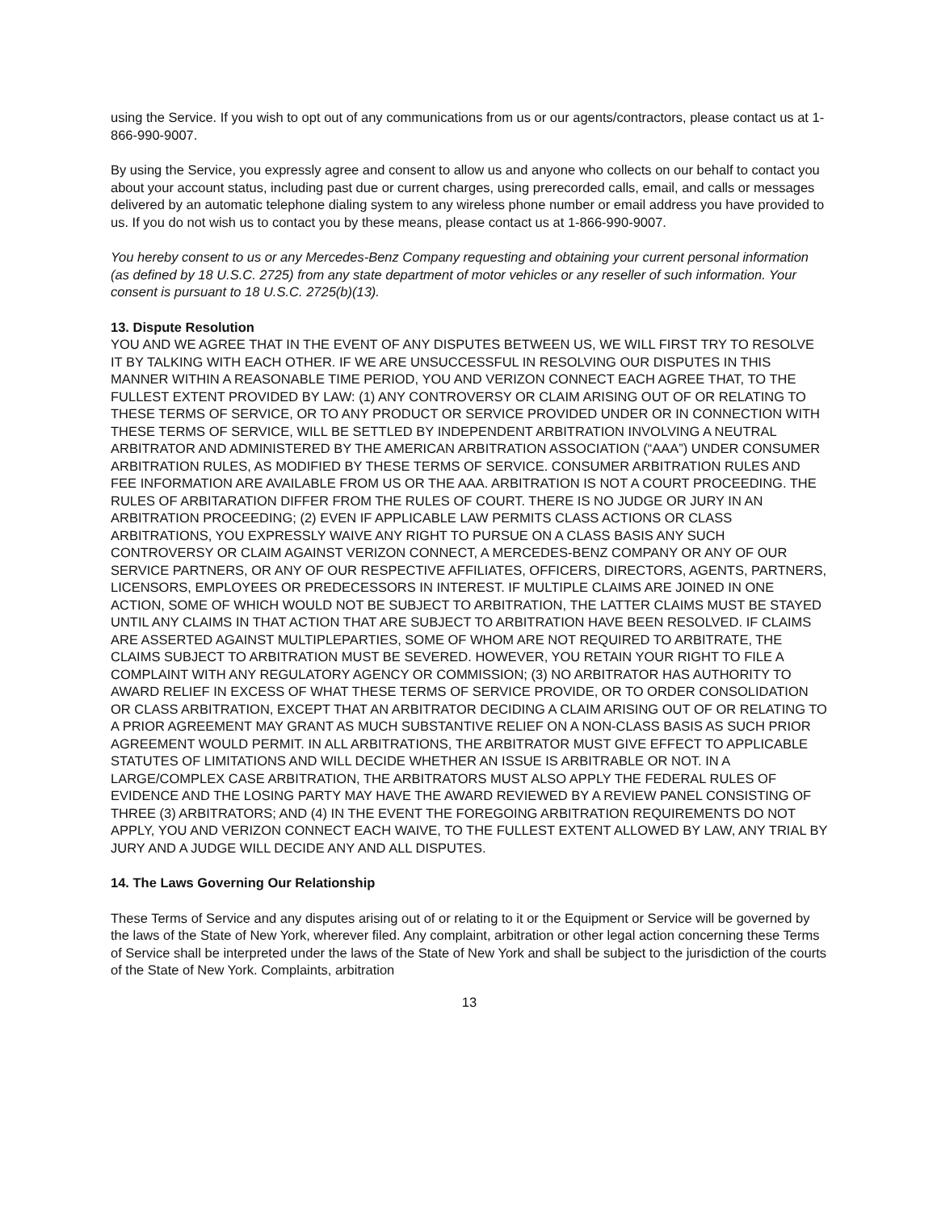using the Service. If you wish to opt out of any communications from us or our agents/contractors, please contact us at 1-866-990-9007.
By using the Service, you expressly agree and consent to allow us and anyone who collects on our behalf to contact you about your account status, including past due or current charges, using prerecorded calls, email, and calls or messages delivered by an automatic telephone dialing system to any wireless phone number or email address you have provided to us. If you do not wish us to contact you by these means, please contact us at 1-866-990-9007.
You hereby consent to us or any Mercedes-Benz Company requesting and obtaining your current personal information (as defined by 18 U.S.C. 2725) from any state department of motor vehicles or any reseller of such information. Your consent is pursuant to 18 U.S.C. 2725(b)(13).
13. Dispute Resolution
YOU AND WE AGREE THAT IN THE EVENT OF ANY DISPUTES BETWEEN US, WE WILL FIRST TRY TO RESOLVE IT BY TALKING WITH EACH OTHER. IF WE ARE UNSUCCESSFUL IN RESOLVING OUR DISPUTES IN THIS MANNER WITHIN A REASONABLE TIME PERIOD, YOU AND VERIZON CONNECT EACH AGREE THAT, TO THE FULLEST EXTENT PROVIDED BY LAW: (1) ANY CONTROVERSY OR CLAIM ARISING OUT OF OR RELATING TO THESE TERMS OF SERVICE, OR TO ANY PRODUCT OR SERVICE PROVIDED UNDER OR IN CONNECTION WITH THESE TERMS OF SERVICE, WILL BE SETTLED BY INDEPENDENT ARBITRATION INVOLVING A NEUTRAL ARBITRATOR AND ADMINISTERED BY THE AMERICAN ARBITRATION ASSOCIATION (“AAA”) UNDER CONSUMER ARBITRATION RULES, AS MODIFIED BY THESE TERMS OF SERVICE. CONSUMER ARBITRATION RULES AND FEE INFORMATION ARE AVAILABLE FROM US OR THE AAA. ARBITRATION IS NOT A COURT PROCEEDING. THE RULES OF ARBITARATION DIFFER FROM THE RULES OF COURT. THERE IS NO JUDGE OR JURY IN AN ARBITRATION PROCEEDING; (2) EVEN IF APPLICABLE LAW PERMITS CLASS ACTIONS OR CLASS ARBITRATIONS, YOU EXPRESSLY WAIVE ANY RIGHT TO PURSUE ON A CLASS BASIS ANY SUCH CONTROVERSY OR CLAIM AGAINST VERIZON CONNECT, A MERCEDES-BENZ COMPANY OR ANY OF OUR SERVICE PARTNERS, OR ANY OF OUR RESPECTIVE AFFILIATES, OFFICERS, DIRECTORS, AGENTS, PARTNERS, LICENSORS, EMPLOYEES OR PREDECESSORS IN INTEREST. IF MULTIPLE CLAIMS ARE JOINED IN ONE ACTION, SOME OF WHICH WOULD NOT BE SUBJECT TO ARBITRATION, THE LATTER CLAIMS MUST BE STAYED UNTIL ANY CLAIMS IN THAT ACTION THAT ARE SUBJECT TO ARBITRATION HAVE BEEN RESOLVED. IF CLAIMS ARE ASSERTED AGAINST MULTIPLEPARTIES, SOME OF WHOM ARE NOT REQUIRED TO ARBITRATE, THE CLAIMS SUBJECT TO ARBITRATION MUST BE SEVERED. HOWEVER, YOU RETAIN YOUR RIGHT TO FILE A COMPLAINT WITH ANY REGULATORY AGENCY OR COMMISSION; (3) NO ARBITRATOR HAS AUTHORITY TO AWARD RELIEF IN EXCESS OF WHAT THESE TERMS OF SERVICE PROVIDE, OR TO ORDER CONSOLIDATION OR CLASS ARBITRATION, EXCEPT THAT AN ARBITRATOR DECIDING A CLAIM ARISING OUT OF OR RELATING TO A PRIOR AGREEMENT MAY GRANT AS MUCH SUBSTANTIVE RELIEF ON A NON-CLASS BASIS AS SUCH PRIOR AGREEMENT WOULD PERMIT. IN ALL ARBITRATIONS, THE ARBITRATOR MUST GIVE EFFECT TO APPLICABLE STATUTES OF LIMITATIONS AND WILL DECIDE WHETHER AN ISSUE IS ARBITRABLE OR NOT. IN A LARGE/COMPLEX CASE ARBITRATION, THE ARBITRATORS MUST ALSO APPLY THE FEDERAL RULES OF EVIDENCE AND THE LOSING PARTY MAY HAVE THE AWARD REVIEWED BY A REVIEW PANEL CONSISTING OF THREE (3) ARBITRATORS; AND (4) IN THE EVENT THE FOREGOING ARBITRATION REQUIREMENTS DO NOT APPLY, YOU AND VERIZON CONNECT EACH WAIVE, TO THE FULLEST EXTENT ALLOWED BY LAW, ANY TRIAL BY JURY AND A JUDGE WILL DECIDE ANY AND ALL DISPUTES.
14. The Laws Governing Our Relationship
These Terms of Service and any disputes arising out of or relating to it or the Equipment or Service will be governed by the laws of the State of New York, wherever filed. Any complaint, arbitration or other legal action concerning these Terms of Service shall be interpreted under the laws of the State of New York and shall be subject to the jurisdiction of the courts of the State of New York. Complaints, arbitration
13